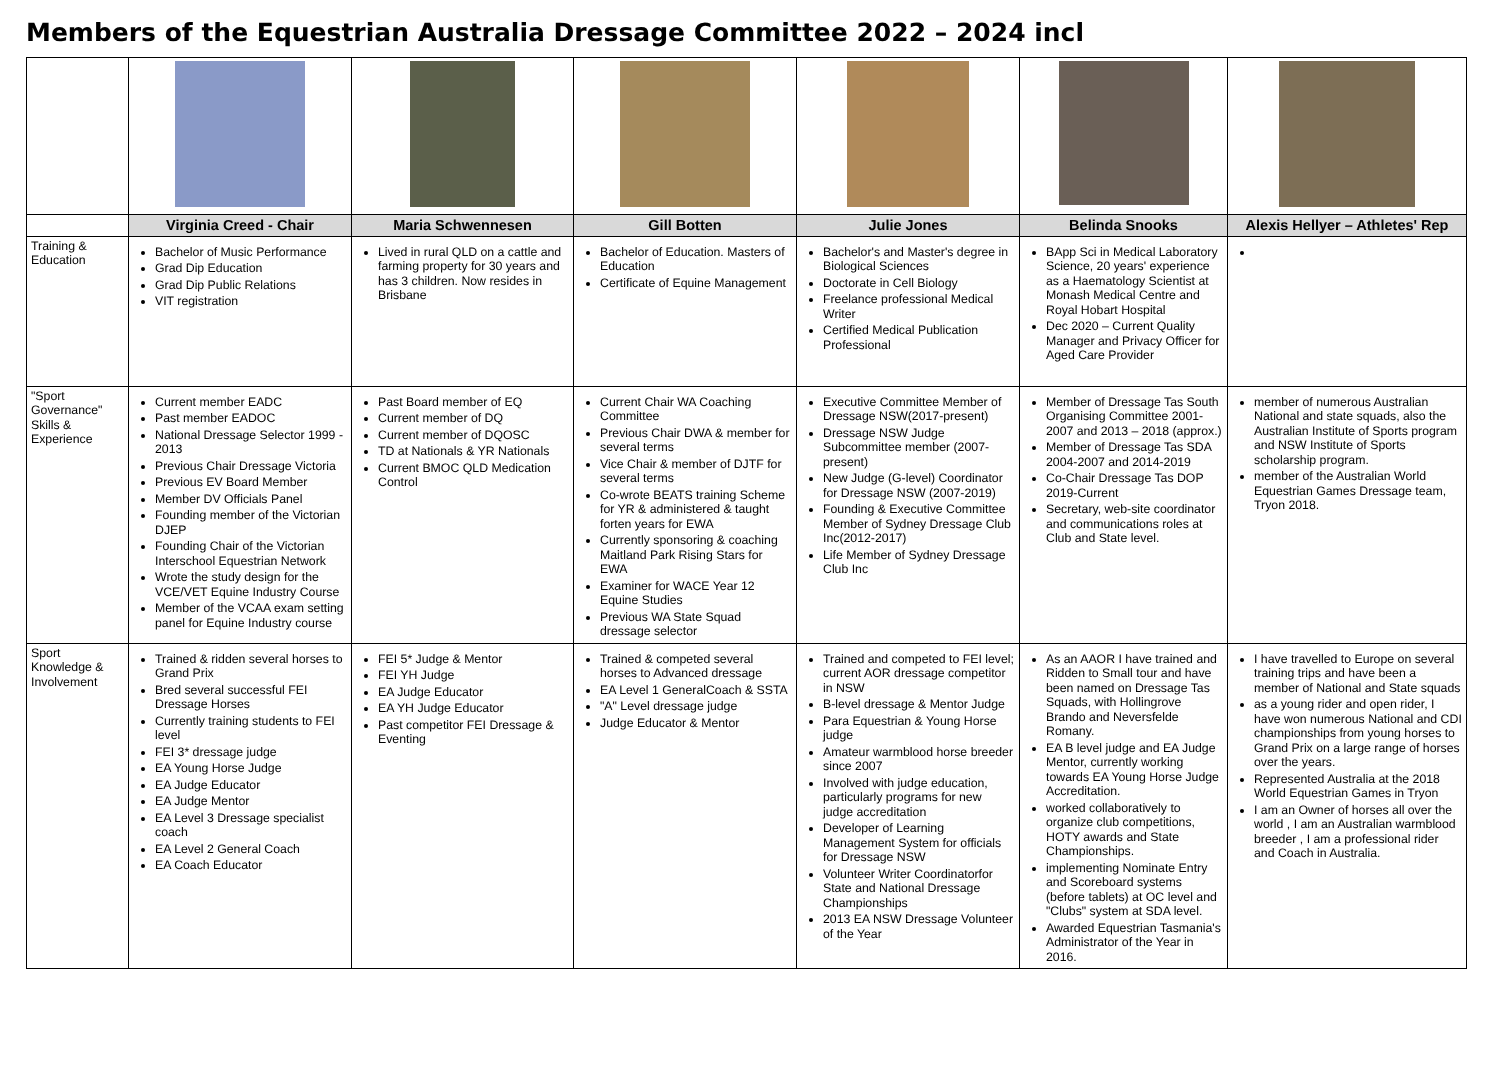Members of the Equestrian Australia Dressage Committee 2022 – 2024 incl
| | Virginia Creed - Chair | Maria Schwennesen | Gill Botten | Julie Jones | Belinda Snooks | Alexis Hellyer – Athletes' Rep |
| --- | --- | --- | --- | --- | --- | --- |
| Training & Education | Bachelor of Music Performance Grad Dip Education Grad Dip Public Relations VIT registration | Lived in rural QLD on a cattle and farming property for 30 years and has 3 children. Now resides in Brisbane | Bachelor of Education. Masters of Education Certificate of Equine Management | Bachelor's and Master's degree in Biological Sciences Doctorate in Cell Biology Freelance professional Medical Writer Certified Medical Publication Professional | BApp Sci in Medical Laboratory Science, 20 years' experience as a Haematology Scientist at Monash Medical Centre and Royal Hobart Hospital Dec 2020 – Current Quality Manager and Privacy Officer for Aged Care Provider | |
| "Sport Governance" Skills & Experience | Current member EADC Past member EADOC National Dressage Selector 1999 - 2013 Previous Chair Dressage Victoria Previous EV Board Member Member DV Officials Panel Founding member of the Victorian DJEP Founding Chair of the Victorian Interschool Equestrian Network Wrote the study design for the VCE/VET Equine Industry Course Member of the VCAA exam setting panel for Equine Industry course | Past Board member of EQ Current member of DQ Current member of DQOSC TD at Nationals & YR Nationals Current BMOC QLD Medication Control | Current Chair WA Coaching Committee Previous Chair DWA & member for several terms Vice Chair & member of DJTF for several terms Co-wrote BEATS training Scheme for YR & administered & taught forten years for EWA Currently sponsoring & coaching Maitland Park Rising Stars for EWA Examiner for WACE Year 12 Equine Studies Previous WA State Squad dressage selector | Executive Committee Member of Dressage NSW(2017-present) Dressage NSW Judge Subcommittee member (2007-present) New Judge (G-level) Coordinator for Dressage NSW (2007-2019) Founding & Executive Committee Member of Sydney Dressage Club Inc(2012-2017) Life Member of Sydney Dressage Club Inc | Member of Dressage Tas South Organising Committee 2001-2007 and 2013 – 2018 (approx.) Member of Dressage Tas SDA 2004-2007 and 2014-2019 Co-Chair Dressage Tas DOP 2019-Current Secretary, web-site coordinator and communications roles at Club and State level. | member of numerous Australian National and state squads, also the Australian Institute of Sports program and NSW Institute of Sports scholarship program. member of the Australian World Equestrian Games Dressage team, Tryon 2018. |
| Sport Knowledge & Involvement | Trained & ridden several horses to Grand Prix Bred several successful FEI Dressage Horses Currently training students to FEI level FEI 3* dressage judge EA Young Horse Judge EA Judge Educator EA Judge Mentor EA Level 3 Dressage specialist coach EA Level 2 General Coach EA Coach Educator | FEI 5* Judge & Mentor FEI YH Judge EA Judge Educator EA YH Judge Educator Past competitor FEI Dressage & Eventing | Trained & competed several horses to Advanced dressage EA Level 1 GeneralCoach & SSTA "A" Level dressage judge Judge Educator & Mentor | Trained and competed to FEI level; current AOR dressage competitor in NSW B-level dressage & Mentor Judge Para Equestrian & Young Horse judge Amateur warmblood horse breeder since 2007 Involved with judge education, particularly programs for new judge accreditation Developer of Learning Management System for officials for Dressage NSW Volunteer Writer Coordinatorfor State and National Dressage Championships 2013 EA NSW Dressage Volunteer of the Year | As an AAOR I have trained and Ridden to Small tour and have been named on Dressage Tas Squads, with Hollingrove Brando and Neversfelde Romany. EA B level judge and EA Judge Mentor, currently working towards EA Young Horse Judge Accreditation. worked collaboratively to organize club competitions, HOTY awards and State Championships. implementing Nominate Entry and Scoreboard systems (before tablets) at OC level and "Clubs" system at SDA level. Awarded Equestrian Tasmania's Administrator of the Year in 2016. | I have travelled to Europe on several training trips and have been a member of National and State squads as a young rider and open rider, I have won numerous National and CDI championships from young horses to Grand Prix on a large range of horses over the years. Represented Australia at the 2018 World Equestrian Games in Tryon I am an Owner of horses all over the world , I am an Australian warmblood breeder , I am a professional rider and Coach in Australia. |